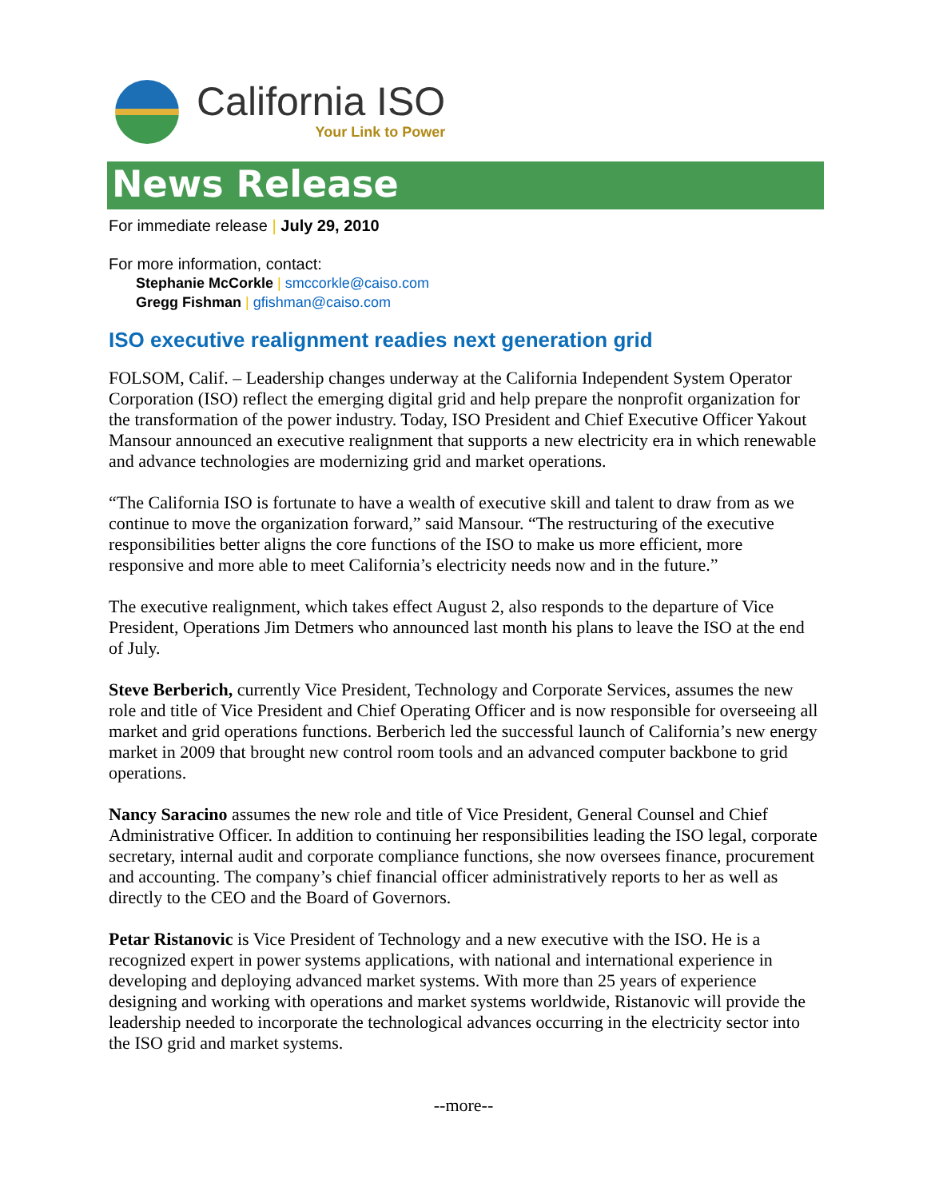California ISO
Your Link to Power
News Release
For immediate release | July 29, 2010
For more information, contact:
Stephanie McCorkle | smccorkle@caiso.com
Gregg Fishman | gfishman@caiso.com
ISO executive realignment readies next generation grid
FOLSOM, Calif. – Leadership changes underway at the California Independent System Operator Corporation (ISO) reflect the emerging digital grid and help prepare the nonprofit organization for the transformation of the power industry. Today, ISO President and Chief Executive Officer Yakout Mansour announced an executive realignment that supports a new electricity era in which renewable and advance technologies are modernizing grid and market operations.
“The California ISO is fortunate to have a wealth of executive skill and talent to draw from as we continue to move the organization forward,” said Mansour. “The restructuring of the executive responsibilities better aligns the core functions of the ISO to make us more efficient, more responsive and more able to meet California’s electricity needs now and in the future.”
The executive realignment, which takes effect August 2, also responds to the departure of Vice President, Operations Jim Detmers who announced last month his plans to leave the ISO at the end of July.
Steve Berberich, currently Vice President, Technology and Corporate Services, assumes the new role and title of Vice President and Chief Operating Officer and is now responsible for overseeing all market and grid operations functions. Berberich led the successful launch of California’s new energy market in 2009 that brought new control room tools and an advanced computer backbone to grid operations.
Nancy Saracino assumes the new role and title of Vice President, General Counsel and Chief Administrative Officer. In addition to continuing her responsibilities leading the ISO legal, corporate secretary, internal audit and corporate compliance functions, she now oversees finance, procurement and accounting. The company’s chief financial officer administratively reports to her as well as directly to the CEO and the Board of Governors.
Petar Ristanovic is Vice President of Technology and a new executive with the ISO. He is a recognized expert in power systems applications, with national and international experience in developing and deploying advanced market systems. With more than 25 years of experience designing and working with operations and market systems worldwide, Ristanovic will provide the leadership needed to incorporate the technological advances occurring in the electricity sector into the ISO grid and market systems.
--more--